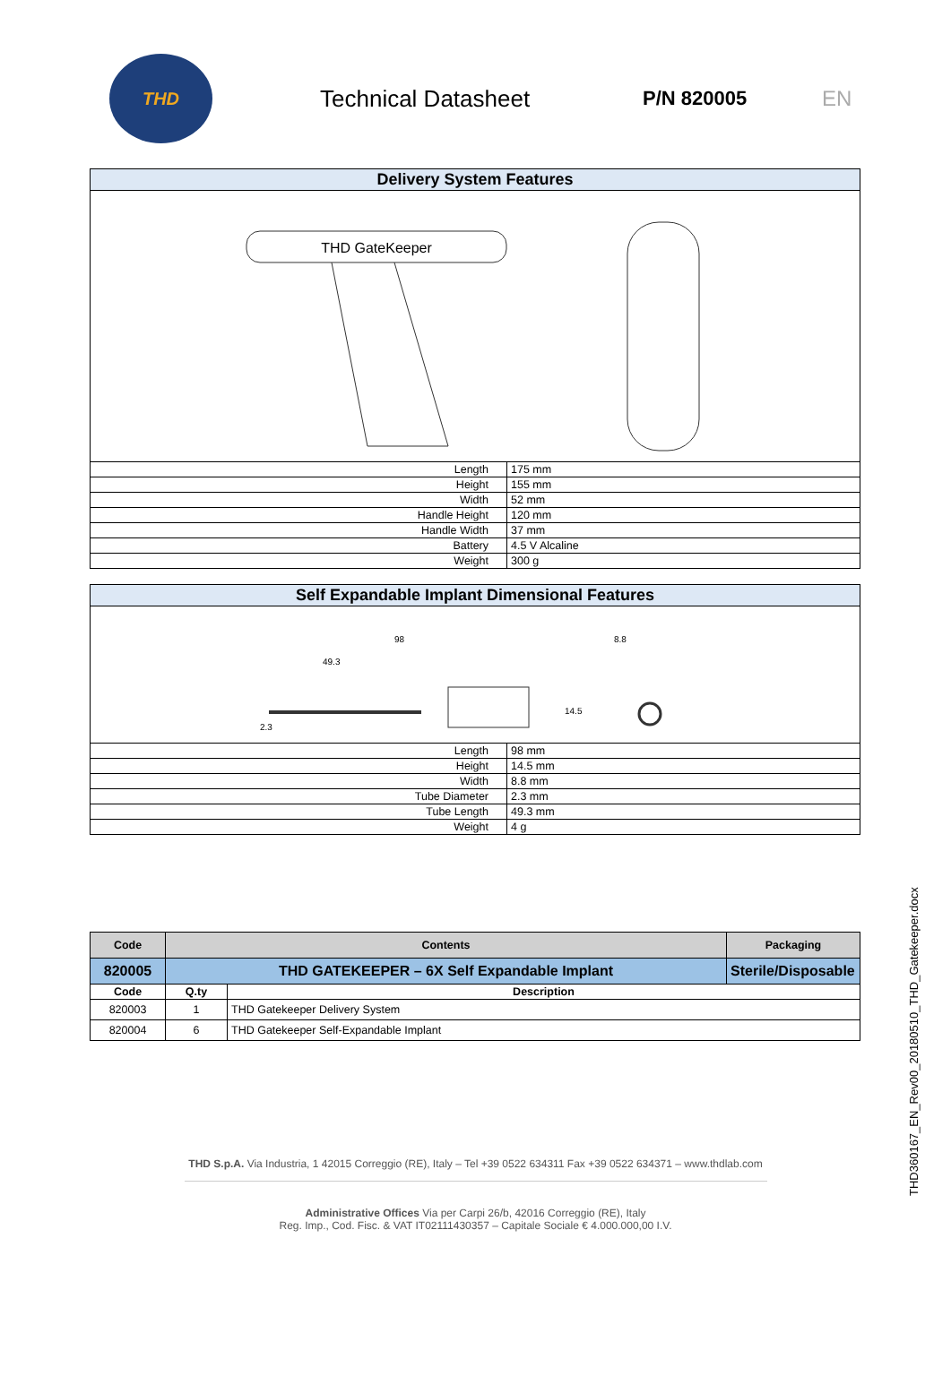THD
Technical Datasheet
P/N 820005 EN
| Delivery System Features | |
| --- | --- |
| THD GateKeeper | |
| Length | 175 mm |
| Height | 155 mm |
| Width | 52 mm |
| Handle Height | 120 mm |
| Handle Width | 37 mm |
| Battery | 4.5 V Alcaline |
| Weight | 300 g |
| Self Expandable Implant Dimensional Features | |
| --- | --- |
| 98 49.3 8.8 14.5 2.3 | |
| Length | 98 mm |
| Height | 14.5 mm |
| Width | 8.8 mm |
| Tube Diameter | 2.3 mm |
| Tube Length | 49.3 mm |
| Weight | 4 g |
| Code | Contents | | Packaging |
| --- | --- | --- | --- |
| 820005 | THD GATEKEEPER – 6X Self Expandable Implant | | Sterile/Disposable |
| Code | Q.ty | Description | |
| 820003 | 1 | THD Gatekeeper Delivery System | |
| 820004 | 6 | THD Gatekeeper Self-Expandable Implant | |
THD S.p.A. Via Industria, 1 42015 Correggio (RE), Italy – Tel +39 0522 634311 Fax +39 0522 634371 – www.thdlab.com
Administrative Offices Via per Carpi 26/b, 42016 Correggio (RE), Italy
Reg. Imp., Cod. Fisc. & VAT IT02111430357 – Capitale Sociale € 4.000.000,00 I.V.
THD360167_EN_Rev00_20180510_THD_Gatekeeper.docx